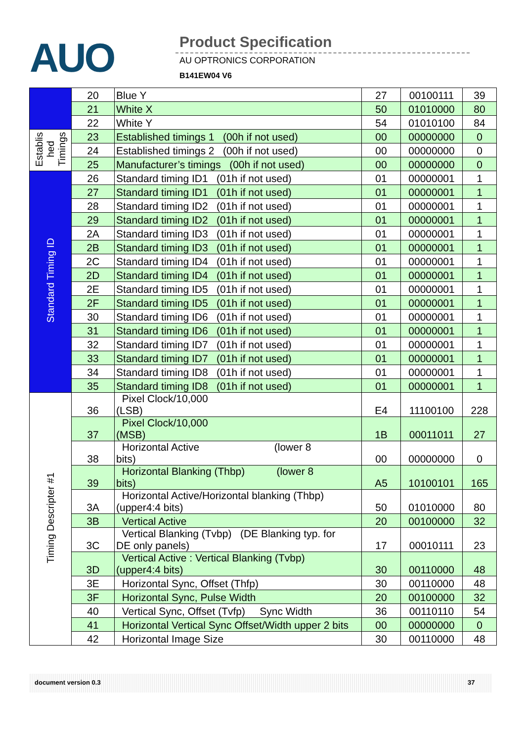AUO Product Specification
AU OPTRONICS CORPORATION
B141EW04 V6
| | 20 | Blue Y | 27 | 00100111 | 39 |
| | 21 | White X | 50 | 01010000 | 80 |
| | 22 | White Y | 54 | 01010100 | 84 |
| Establis hed Timings | 23 | Established timings 1 (00h if not used) | 00 | 00000000 | 0 |
| | 24 | Established timings 2 (00h if not used) | 00 | 00000000 | 0 |
| | 25 | Manufacturer’s timings (00h if not used) | 00 | 00000000 | 0 |
| Standard Timing ID | 26 | Standard timing ID1 (01h if not used) | 01 | 00000001 | 1 |
| | 27 | Standard timing ID1 (01h if not used) | 01 | 00000001 | 1 |
| | 28 | Standard timing ID2 (01h if not used) | 01 | 00000001 | 1 |
| | 29 | Standard timing ID2 (01h if not used) | 01 | 00000001 | 1 |
| | 2A | Standard timing ID3 (01h if not used) | 01 | 00000001 | 1 |
| | 2B | Standard timing ID3 (01h if not used) | 01 | 00000001 | 1 |
| | 2C | Standard timing ID4 (01h if not used) | 01 | 00000001 | 1 |
| | 2D | Standard timing ID4 (01h if not used) | 01 | 00000001 | 1 |
| | 2E | Standard timing ID5 (01h if not used) | 01 | 00000001 | 1 |
| | 2F | Standard timing ID5 (01h if not used) | 01 | 00000001 | 1 |
| | 30 | Standard timing ID6 (01h if not used) | 01 | 00000001 | 1 |
| | 31 | Standard timing ID6 (01h if not used) | 01 | 00000001 | 1 |
| | 32 | Standard timing ID7 (01h if not used) | 01 | 00000001 | 1 |
| | 33 | Standard timing ID7 (01h if not used) | 01 | 00000001 | 1 |
| | 34 | Standard timing ID8 (01h if not used) | 01 | 00000001 | 1 |
| | 35 | Standard timing ID8 (01h if not used) | 01 | 00000001 | 1 |
| Timing Descripter #1 | 36 | Pixel Clock/10,000 (LSB) | E4 | 11100100 | 228 |
| | 37 | Pixel Clock/10,000 (MSB) | 1B | 00011011 | 27 |
| | 38 | Horizontal Active (lower 8 bits) | 00 | 00000000 | 0 |
| | 39 | Horizontal Blanking (Thbp) (lower 8 bits) | A5 | 10100101 | 165 |
| | 3A | Horizontal Active/Horizontal blanking (Thbp) (upper4:4 bits) | 50 | 01010000 | 80 |
| | 3B | Vertical Active | 20 | 00100000 | 32 |
| | 3C | Vertical Blanking (Tvbp) (DE Blanking typ. for DE only panels) | 17 | 00010111 | 23 |
| | 3D | Vertical Active : Vertical Blanking (Tvbp) (upper4:4 bits) | 30 | 00110000 | 48 |
| | 3E | Horizontal Sync, Offset (Thfp) | 30 | 00110000 | 48 |
| | 3F | Horizontal Sync, Pulse Width | 20 | 00100000 | 32 |
| | 40 | Vertical Sync, Offset (Tvfp) Sync Width | 36 | 00110110 | 54 |
| | 41 | Horizontal Vertical Sync Offset/Width upper 2 bits | 00 | 00000000 | 0 |
| | 42 | Horizontal Image Size | 30 | 00110000 | 48 |
document version 0.3 37